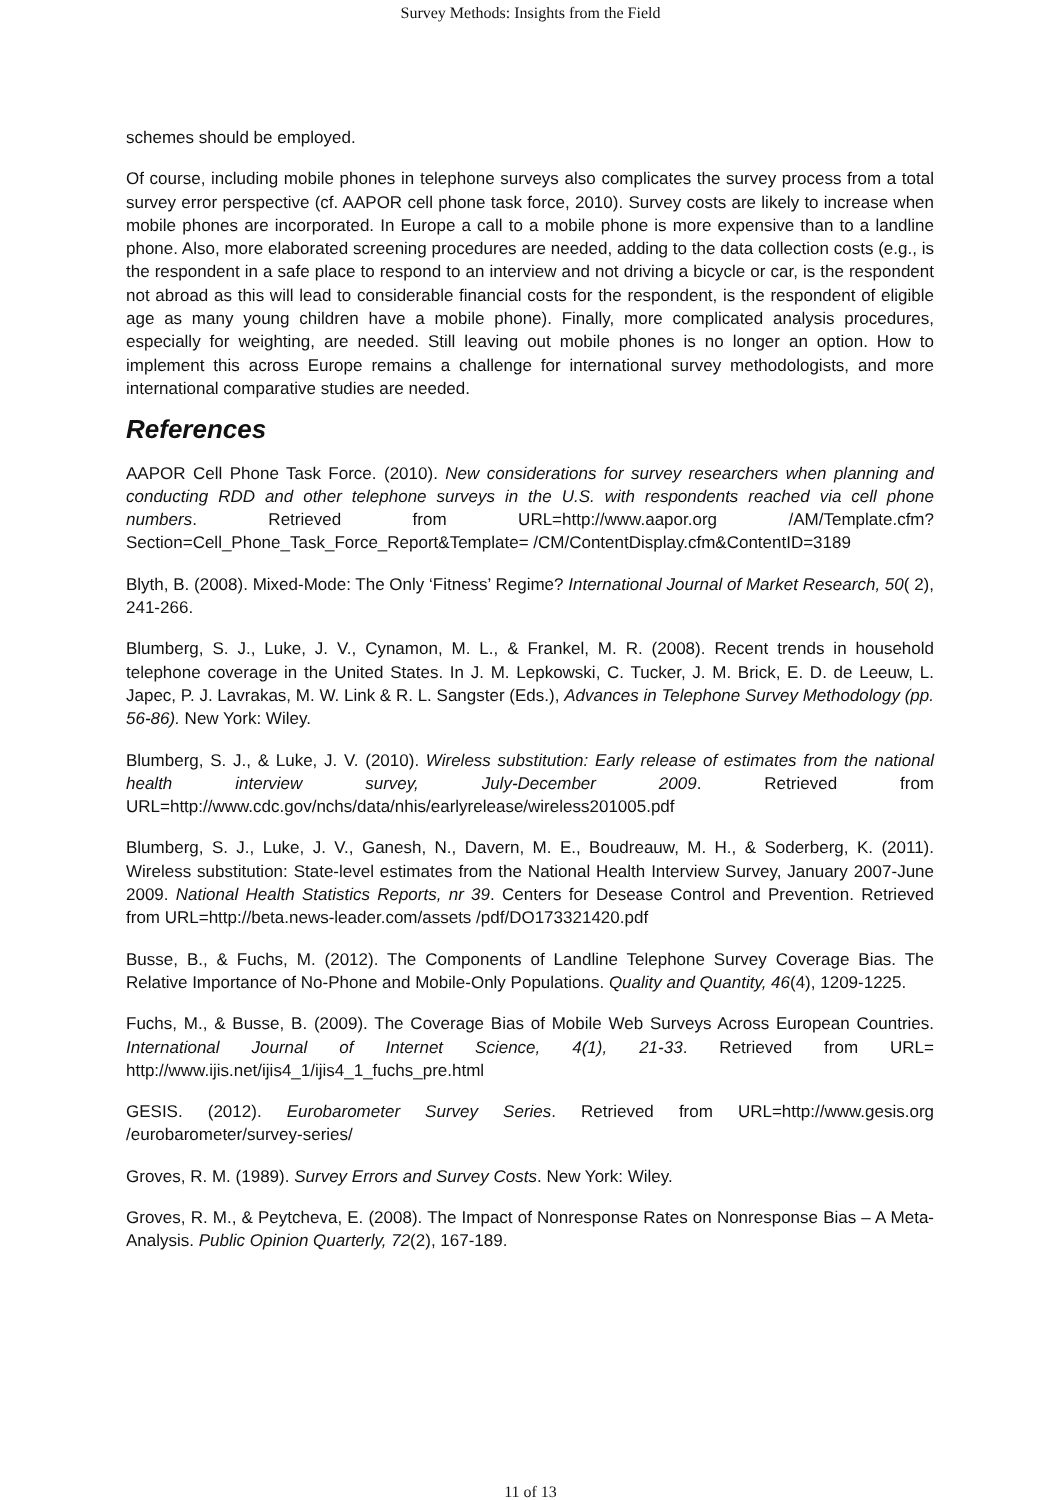Survey Methods: Insights from the Field
schemes should be employed.
Of course, including mobile phones in telephone surveys also complicates the survey process from a total survey error perspective (cf. AAPOR cell phone task force, 2010). Survey costs are likely to increase when mobile phones are incorporated. In Europe a call to a mobile phone is more expensive than to a landline phone. Also, more elaborated screening procedures are needed, adding to the data collection costs (e.g., is the respondent in a safe place to respond to an interview and not driving a bicycle or car, is the respondent not abroad as this will lead to considerable financial costs for the respondent, is the respondent of eligible age as many young children have a mobile phone). Finally, more complicated analysis procedures, especially for weighting, are needed. Still leaving out mobile phones is no longer an option. How to implement this across Europe remains a challenge for international survey methodologists, and more international comparative studies are needed.
References
AAPOR Cell Phone Task Force. (2010). New considerations for survey researchers when planning and conducting RDD and other telephone surveys in the U.S. with respondents reached via cell phone numbers. Retrieved from URL=http://www.aapor.org /AM/Template.cfm?Section=Cell_Phone_Task_Force_Report&Template= /CM/ContentDisplay.cfm&ContentID=3189
Blyth, B. (2008). Mixed-Mode: The Only ‘Fitness’ Regime? International Journal of Market Research, 50( 2), 241-266.
Blumberg, S. J., Luke, J. V., Cynamon, M. L., & Frankel, M. R. (2008). Recent trends in household telephone coverage in the United States. In J. M. Lepkowski, C. Tucker, J. M. Brick, E. D. de Leeuw, L. Japec, P. J. Lavrakas, M. W. Link & R. L. Sangster (Eds.), Advances in Telephone Survey Methodology (pp. 56-86). New York: Wiley.
Blumberg, S. J., & Luke, J. V. (2010). Wireless substitution: Early release of estimates from the national health interview survey, July-December 2009. Retrieved from URL=http://www.cdc.gov/nchs/data/nhis/earlyrelease/wireless201005.pdf
Blumberg, S. J., Luke, J. V., Ganesh, N., Davern, M. E., Boudreauw, M. H., & Soderberg, K. (2011). Wireless substitution: State-level estimates from the National Health Interview Survey, January 2007-June 2009. National Health Statistics Reports, nr 39. Centers for Desease Control and Prevention. Retrieved from URL=http://beta.news-leader.com/assets /pdf/DO173321420.pdf
Busse, B., & Fuchs, M. (2012). The Components of Landline Telephone Survey Coverage Bias. The Relative Importance of No-Phone and Mobile-Only Populations. Quality and Quantity, 46(4), 1209-1225.
Fuchs, M., & Busse, B. (2009). The Coverage Bias of Mobile Web Surveys Across European Countries. International Journal of Internet Science, 4(1), 21-33. Retrieved from URL= http://www.ijis.net/ijis4_1/ijis4_1_fuchs_pre.html
GESIS. (2012). Eurobarometer Survey Series. Retrieved from URL=http://www.gesis.org /eurobarometer/survey-series/
Groves, R. M. (1989). Survey Errors and Survey Costs. New York: Wiley.
Groves, R. M., & Peytcheva, E. (2008). The Impact of Nonresponse Rates on Nonresponse Bias – A Meta-Analysis. Public Opinion Quarterly, 72(2), 167-189.
11 of 13